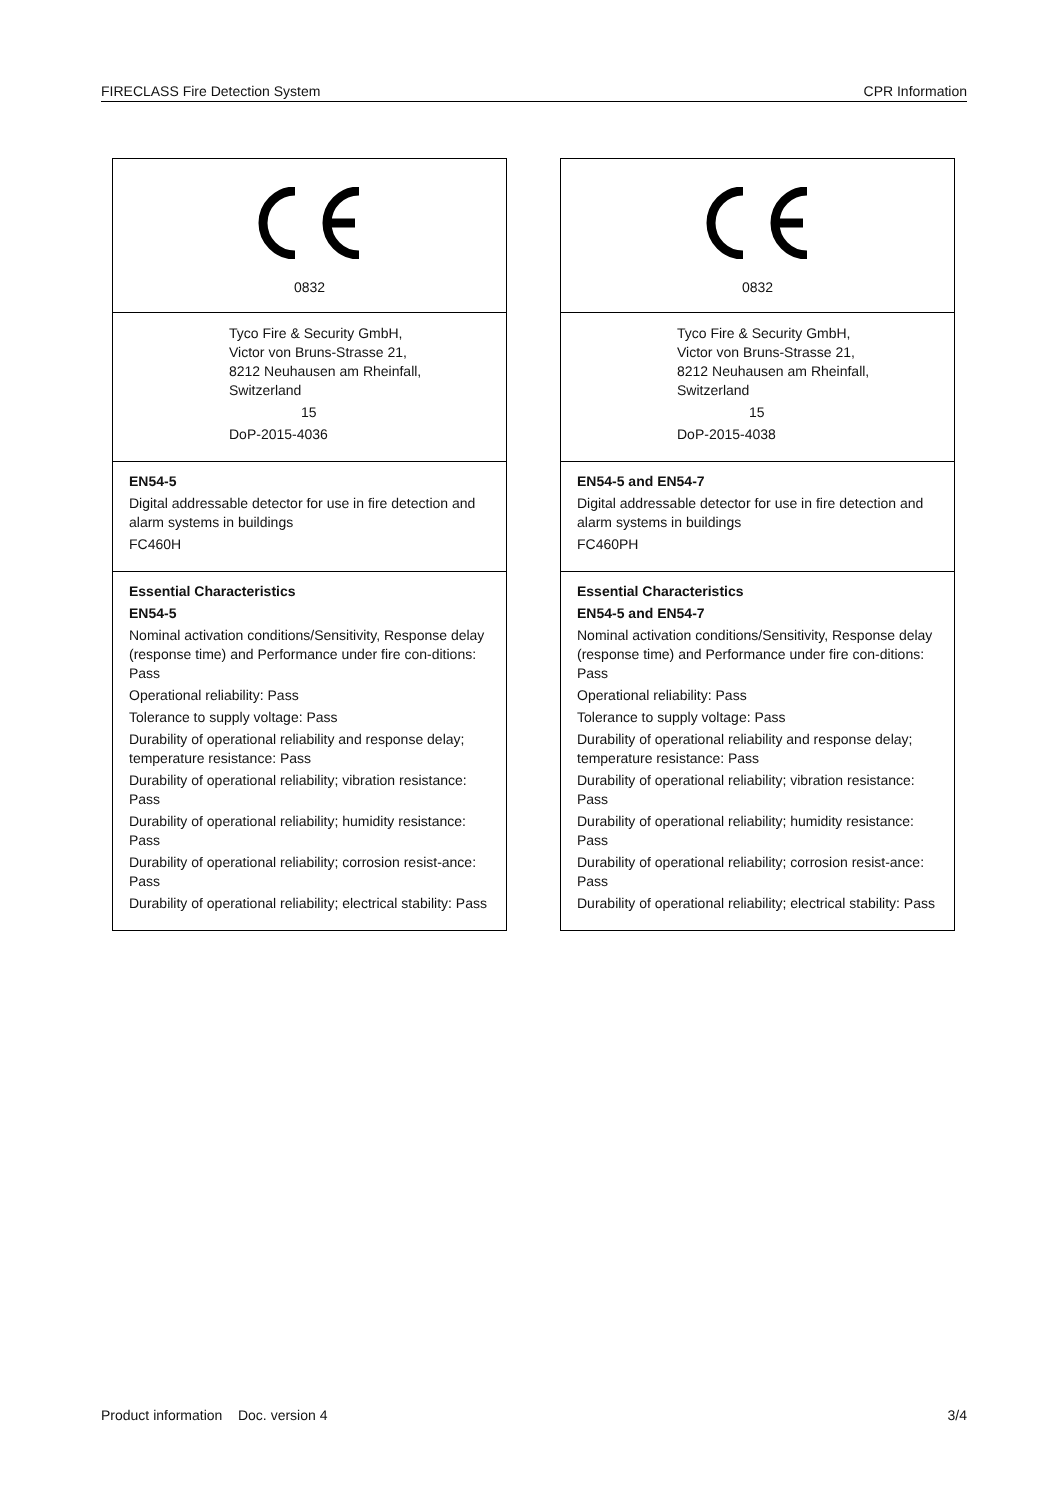FIRECLASS Fire Detection System CPR Information
0832
Tyco Fire & Security GmbH,
Victor von Bruns-Strasse 21,
8212 Neuhausen am Rheinfall,
Switzerland
15
DoP-2015-4036
EN54-5
Digital addressable detector for use in fire detection and alarm systems in buildings
FC460H
Essential Characteristics
EN54-5
Nominal activation conditions/Sensitivity, Response delay (response time) and Performance under fire con-ditions: Pass
Operational reliability: Pass
Tolerance to supply voltage: Pass
Durability of operational reliability and response delay; temperature resistance: Pass
Durability of operational reliability; vibration resistance: Pass
Durability of operational reliability; humidity resistance: Pass
Durability of operational reliability; corrosion resist-ance: Pass
Durability of operational reliability; electrical stability: Pass
0832
Tyco Fire & Security GmbH,
Victor von Bruns-Strasse 21,
8212 Neuhausen am Rheinfall,
Switzerland
15
DoP-2015-4038
EN54-5 and EN54-7
Digital addressable detector for use in fire detection and alarm systems in buildings
FC460PH
Essential Characteristics
EN54-5 and EN54-7
Nominal activation conditions/Sensitivity, Response delay (response time) and Performance under fire con-ditions: Pass
Operational reliability: Pass
Tolerance to supply voltage: Pass
Durability of operational reliability and response delay; temperature resistance: Pass
Durability of operational reliability; vibration resistance: Pass
Durability of operational reliability; humidity resistance: Pass
Durability of operational reliability; corrosion resist-ance: Pass
Durability of operational reliability; electrical stability: Pass
Product information Doc. version 4 3/4